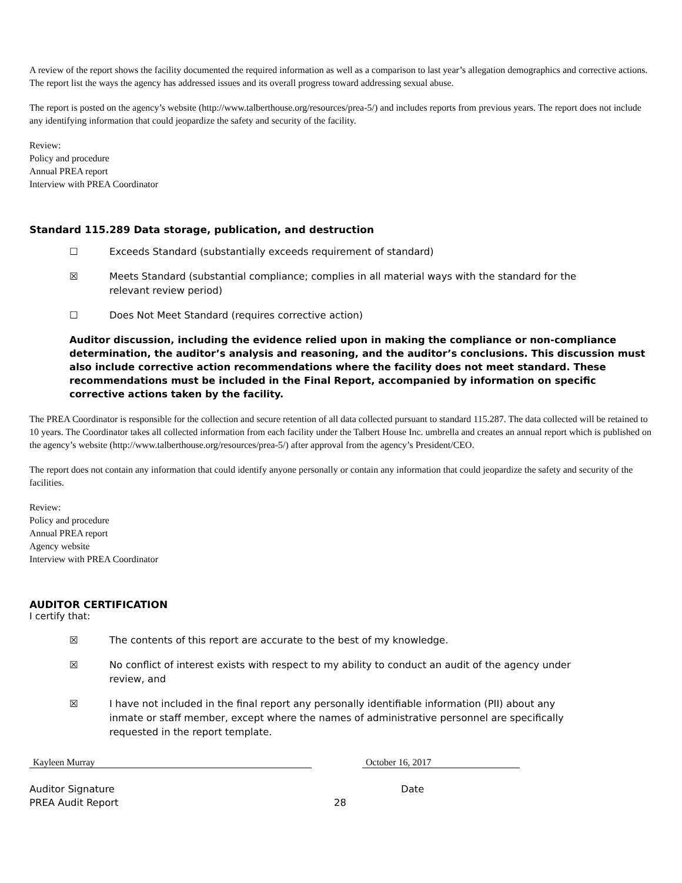A review of the report shows the facility documented the required information as well as a comparison to last year’s allegation demographics and corrective actions. The report list the ways the agency has addressed issues and its overall progress toward addressing sexual abuse.
The report is posted on the agency’s website (http://www.talberthouse.org/resources/prea-5/) and includes reports from previous years. The report does not include any identifying information that could jeopardize the safety and security of the facility.
Review:
Policy and procedure
Annual PREA report
Interview with PREA Coordinator
Standard 115.289 Data storage, publication, and destruction
☐ Exceeds Standard (substantially exceeds requirement of standard)
☒ Meets Standard (substantial compliance; complies in all material ways with the standard for the relevant review period)
☐ Does Not Meet Standard (requires corrective action)
Auditor discussion, including the evidence relied upon in making the compliance or non-compliance determination, the auditor’s analysis and reasoning, and the auditor’s conclusions. This discussion must also include corrective action recommendations where the facility does not meet standard. These recommendations must be included in the Final Report, accompanied by information on specific corrective actions taken by the facility.
The PREA Coordinator is responsible for the collection and secure retention of all data collected pursuant to standard 115.287. The data collected will be retained to 10 years. The Coordinator takes all collected information from each facility under the Talbert House Inc. umbrella and creates an annual report which is published on the agency’s website (http://www.talberthouse.org/resources/prea-5/) after approval from the agency’s President/CEO.
The report does not contain any information that could identify anyone personally or contain any information that could jeopardize the safety and security of the facilities.
Review:
Policy and procedure
Annual PREA report
Agency website
Interview with PREA Coordinator
AUDITOR CERTIFICATION
I certify that:
☒ The contents of this report are accurate to the best of my knowledge.
☒ No conflict of interest exists with respect to my ability to conduct an audit of the agency under review, and
☒ I have not included in the final report any personally identifiable information (PII) about any inmate or staff member, except where the names of administrative personnel are specifically requested in the report template.
Kayleen Murray October 16, 2017
Auditor Signature Date
PREA Audit Report 28